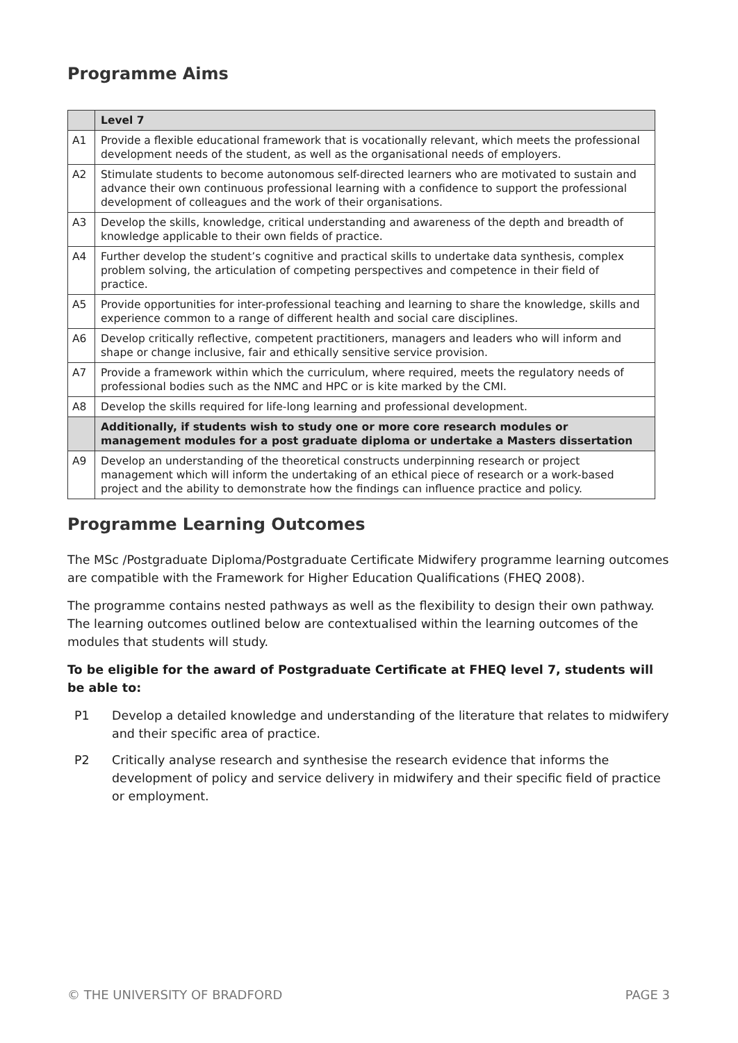Programme Aims
| | Level 7 |
| A1 | Provide a flexible educational framework that is vocationally relevant, which meets the professional development needs of the student, as well as the organisational needs of employers. |
| A2 | Stimulate students to become autonomous self-directed learners who are motivated to sustain and advance their own continuous professional learning with a confidence to support the professional development of colleagues and the work of their organisations. |
| A3 | Develop the skills, knowledge, critical understanding and awareness of the depth and breadth of knowledge applicable to their own fields of practice. |
| A4 | Further develop the student’s cognitive and practical skills to undertake data synthesis, complex problem solving, the articulation of competing perspectives and competence in their field of practice. |
| A5 | Provide opportunities for inter-professional teaching and learning to share the knowledge, skills and experience common to a range of different health and social care disciplines. |
| A6 | Develop critically reflective, competent practitioners, managers and leaders who will inform and shape or change inclusive, fair and ethically sensitive service provision. |
| A7 | Provide a framework within which the curriculum, where required, meets the regulatory needs of professional bodies such as the NMC and HPC or is kite marked by the CMI. |
| A8 | Develop the skills required for life-long learning and professional development. |
| | Additionally, if students wish to study one or more core research modules or management modules for a post graduate diploma or undertake a Masters dissertation |
| A9 | Develop an understanding of the theoretical constructs underpinning research or project management which will inform the undertaking of an ethical piece of research or a work-based project and the ability to demonstrate how the findings can influence practice and policy. |
Programme Learning Outcomes
The MSc /Postgraduate Diploma/Postgraduate Certificate Midwifery programme learning outcomes are compatible with the Framework for Higher Education Qualifications (FHEQ 2008).
The programme contains nested pathways as well as the flexibility to design their own pathway. The learning outcomes outlined below are contextualised within the learning outcomes of the modules that students will study.
To be eligible for the award of Postgraduate Certificate at FHEQ level 7, students will be able to:
P1 Develop a detailed knowledge and understanding of the literature that relates to midwifery and their specific area of practice.
P2 Critically analyse research and synthesise the research evidence that informs the development of policy and service delivery in midwifery and their specific field of practice or employment.
© THE UNIVERSITY OF BRADFORD PAGE 3